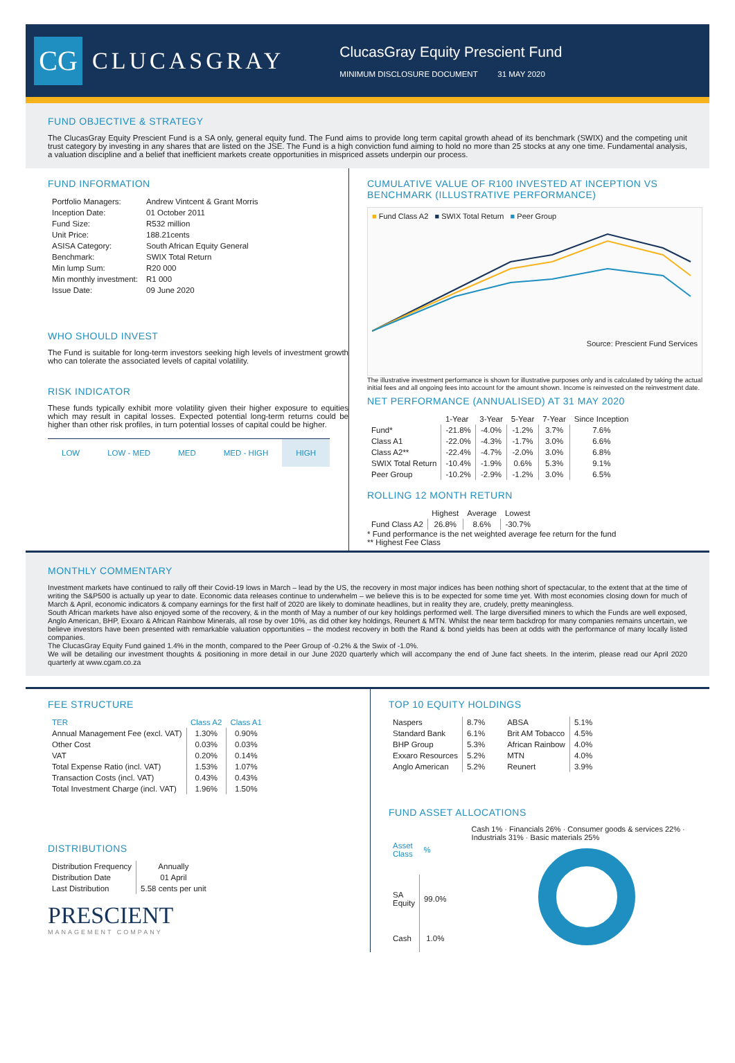CG
CLUCASGRAY
ClucasGray Equity Prescient Fund
MINIMUM DISCLOSURE DOCUMENT 31 MAY 2020
FUND OBJECTIVE & STRATEGY
The ClucasGray Equity Prescient Fund is a SA only, general equity fund. The Fund aims to provide long term capital growth ahead of its benchmark (SWIX) and the competing unit trust category by investing in any shares that are listed on the JSE. The Fund is a high conviction fund aiming to hold no more than 25 stocks at any one time. Fundamental analysis, a valuation discipline and a belief that inefficient markets create opportunities in mispriced assets underpin our process.
FUND INFORMATION
| Portfolio Managers: | Andrew Vintcent & Grant Morris |
| Inception Date: | 01 October 2011 |
| Fund Size: | R532 million |
| Unit Price: | 188.21cents |
| ASISA Category: | South African Equity General |
| Benchmark: | SWIX Total Return |
| Min lump Sum: | R20 000 |
| Min monthly investment: | R1 000 |
| Issue Date: | 09 June 2020 |
WHO SHOULD INVEST
The Fund is suitable for long-term investors seeking high levels of investment growth who can tolerate the associated levels of capital volatility.
RISK INDICATOR
These funds typically exhibit more volatility given their higher exposure to equities which may result in capital losses. Expected potential long-term returns could be higher than other risk profiles, in turn potential losses of capital could be higher.
| LOW | LOW - MED | MED | MED - HIGH | HIGH |
CUMULATIVE VALUE OF R100 INVESTED AT INCEPTION VS BENCHMARK (ILLUSTRATIVE PERFORMANCE)
■ Fund Class A2 ■ SWIX Total Return ■ Peer Group
Source: Prescient Fund Services
The illustrative investment performance is shown for illustrative purposes only and is calculated by taking the actual initial fees and all ongoing fees into account for the amount shown. Income is reinvested on the reinvestment date.
NET PERFORMANCE (ANNUALISED) AT 31 MAY 2020
| | 1-Year | 3-Year | 5-Year | 7-Year | Since Inception |
| --- | --- | --- | --- | --- | --- |
| Fund* | -21.8% | -4.0% | -1.2% | 3.7% | 7.6% |
| Class A1 | -22.0% | -4.3% | -1.7% | 3.0% | 6.6% |
| Class A2** | -22.4% | -4.7% | -2.0% | 3.0% | 6.8% |
| SWIX Total Return | -10.4% | -1.9% | 0.6% | 5.3% | 9.1% |
| Peer Group | -10.2% | -2.9% | -1.2% | 3.0% | 6.5% |
ROLLING 12 MONTH RETURN
| | Highest | Average | Lowest |
| --- | --- | --- | --- |
| Fund Class A2 | 26.8% | 8.6% | -30.7% |
* Fund performance is the net weighted average fee return for the fund
** Highest Fee Class
MONTHLY COMMENTARY
Investment markets have continued to rally off their Covid-19 lows in March – lead by the US, the recovery in most major indices has been nothing short of spectacular, to the extent that at the time of writing the S&P500 is actually up year to date. Economic data releases continue to underwhelm – we believe this is to be expected for some time yet. With most economies closing down for much of March & April, economic indicators & company earnings for the first half of 2020 are likely to dominate headlines, but in reality they are, crudely, pretty meaningless.
South African markets have also enjoyed some of the recovery, & in the month of May a number of our key holdings performed well. The large diversified miners to which the Funds are well exposed, Anglo American, BHP, Exxaro & African Rainbow Minerals, all rose by over 10%, as did other key holdings, Reunert & MTN. Whilst the near term backdrop for many companies remains uncertain, we believe investors have been presented with remarkable valuation opportunities – the modest recovery in both the Rand & bond yields has been at odds with the performance of many locally listed companies.
The ClucasGray Equity Fund gained 1.4% in the month, compared to the Peer Group of -0.2% & the Swix of -1.0%.
We will be detailing our investment thoughts & positioning in more detail in our June 2020 quarterly which will accompany the end of June fact sheets. In the interim, please read our April 2020 quarterly at www.cgam.co.za
FEE STRUCTURE
| TER | Class A2 | Class A1 |
| --- | --- | --- |
| Annual Management Fee (excl. VAT) | 1.30% | 0.90% |
| Other Cost | 0.03% | 0.03% |
| VAT | 0.20% | 0.14% |
| Total Expense Ratio (incl. VAT) | 1.53% | 1.07% |
| Transaction Costs (incl. VAT) | 0.43% | 0.43% |
| Total Investment Charge (incl. VAT) | 1.96% | 1.50% |
DISTRIBUTIONS
| Distribution Frequency | Annually |
| Distribution Date | 01 April |
| Last Distribution | 5.58 cents per unit |
PRESCIENT
MANAGEMENT COMPANY
TOP 10 EQUITY HOLDINGS
| Naspers | 8.7% |
| Standard Bank | 6.1% |
| BHP Group | 5.3% |
| Exxaro Resources | 5.2% |
| Anglo American | 5.2% |
| ABSA | 5.1% |
| Brit AM Tobacco | 4.5% |
| African Rainbow | 4.0% |
| MTN | 4.0% |
| Reunert | 3.9% |
FUND ASSET ALLOCATIONS
| Asset Class | % |
| --- | --- |
| SA Equity | 99.0% |
| Cash | 1.0% |
Cash 1% · Financials 26% · Consumer goods & services 22% · Industrials 31% · Basic materials 25%